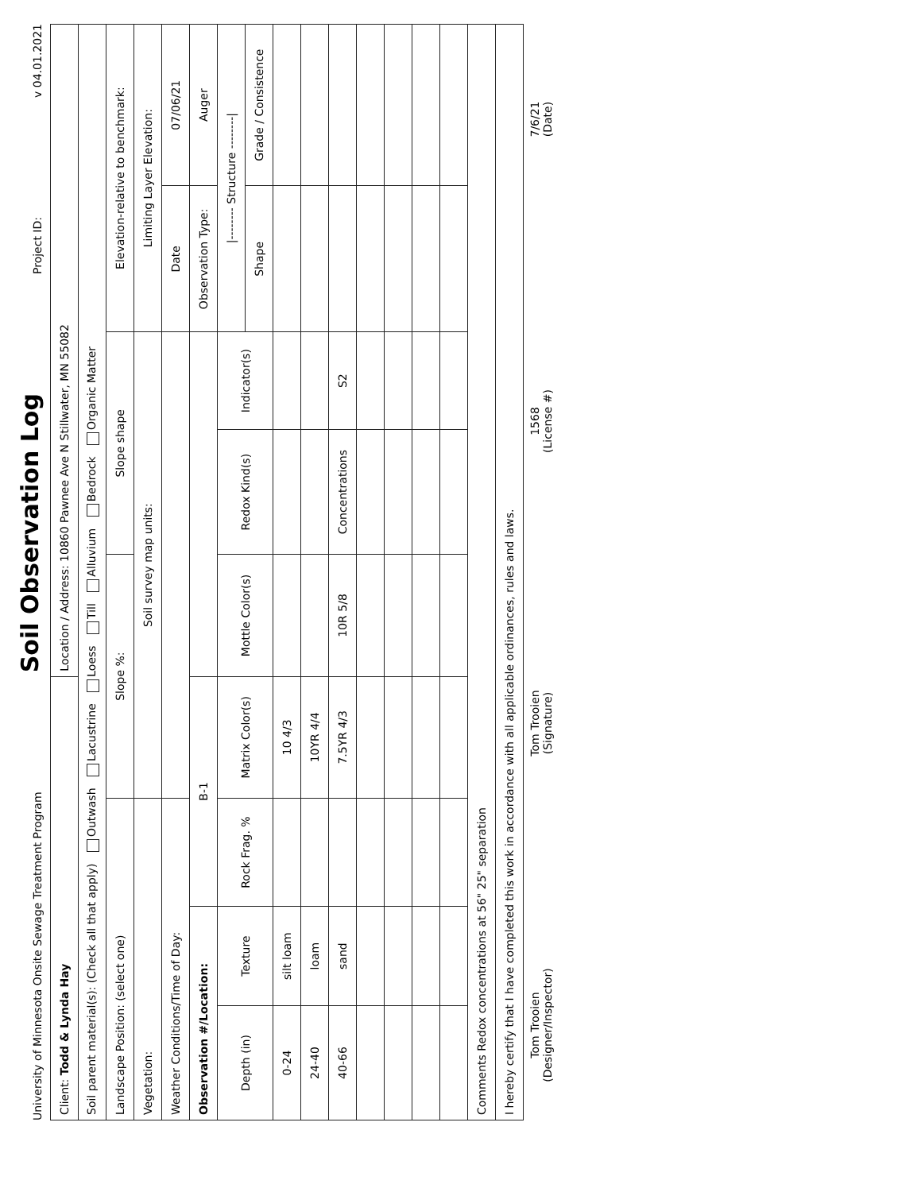University of Minnesota Onsite Sewage Treatment Program
Soil Observation Log
Project ID:
v 04.01.2021
| Client: Todd & Lynda Hay | | | | Location / Address: 10860 Pawnee Ave N Stillwater, MN 55082 | | | | |
| Soil parent material(s): (Check all that apply) Outwash Lacustrine Loess Till Alluvium Bedrock Organic Matter | | | | | | | | |
| Landscape Position: (select one) | | | Slope %: | | Slope shape | | Elevation-relative to benchmark: | |
| Vegetation: | | | Soil survey map units: | | | | Limiting Layer Elevation: | |
| Weather Conditions/Time of Day: | | | | | | | Date | 07/06/21 |
| Observation #/Location: | | B-1 | | | | | Observation Type: | Auger |
| Depth (in) | Texture | Rock Frag. % | Matrix Color(s) | Mottle Color(s) | Redox Kind(s) | Indicator(s) | /-------- Structure --------/ | |
| | | | | | | | Shape | Grade / Consistence |
| 0-24 | silt loam | | 10 4/3 | | | | | |
| 24-40 | loam | | 10YR 4/4 | | | | | |
| 40-66 | sand | | 7.5YR 4/3 | 10R 5/8 | Concentrations | S2 | | |
| Comments Redox concentrations at 56" 25" separation | | | | | | | | |
| I hereby certify that I have completed this work in accordance with all applicable ordinances, rules and laws. | | | | | | | | |
Tom Trooien
(Designer/Inspector)
Tom Trooien
(Signature)
1568
(License #)
7/6/21
(Date)